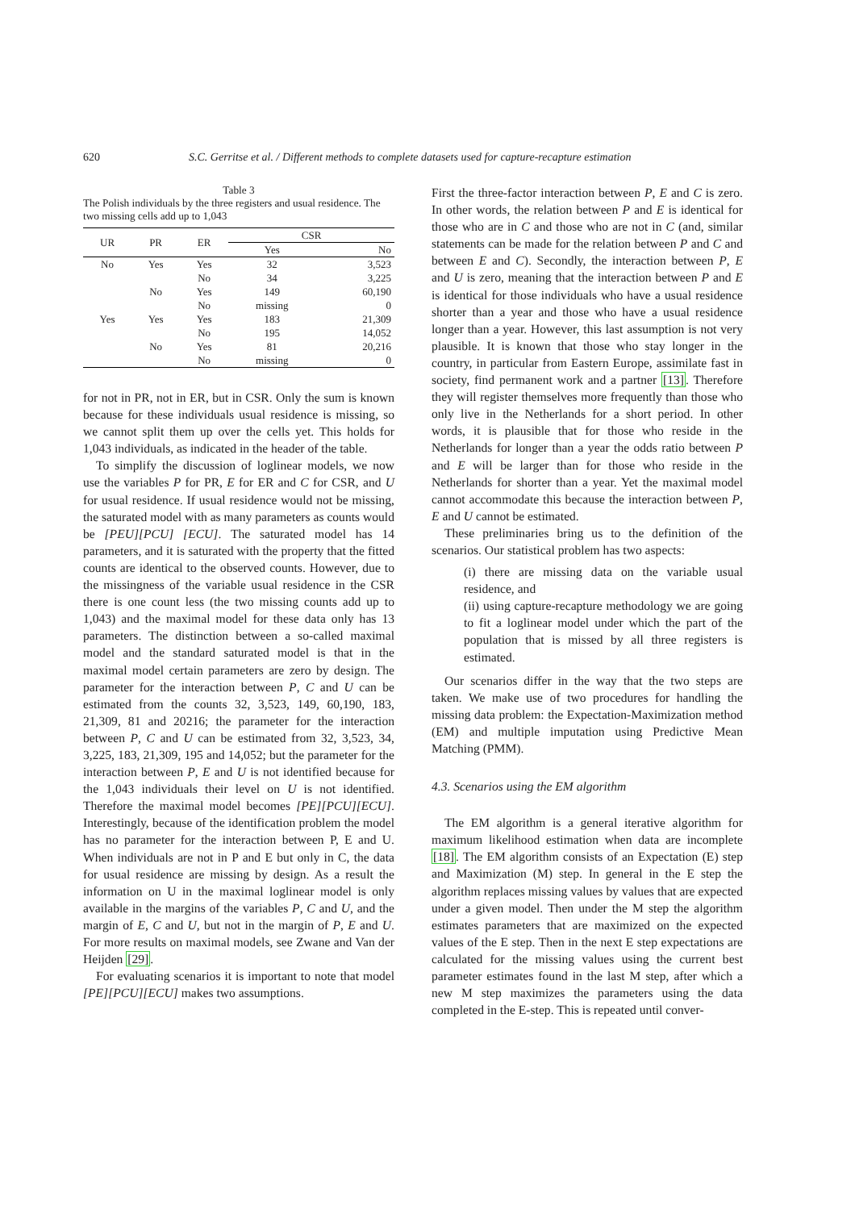620 S.C. Gerritse et al. / Different methods to complete datasets used for capture-recapture estimation
Table 3
The Polish individuals by the three registers and usual residence. The two missing cells add up to 1,043
| UR | PR | ER | CSR | |
| --- | --- | --- | --- | --- |
| | | | Yes | No |
| No | Yes | Yes | 32 | 3,523 |
| | | No | 34 | 3,225 |
| | No | Yes | 149 | 60,190 |
| | | No | missing | 0 |
| Yes | Yes | Yes | 183 | 21,309 |
| | | No | 195 | 14,052 |
| | No | Yes | 81 | 20,216 |
| | | No | missing | 0 |
for not in PR, not in ER, but in CSR. Only the sum is known because for these individuals usual residence is missing, so we cannot split them up over the cells yet. This holds for 1,043 individuals, as indicated in the header of the table.
To simplify the discussion of loglinear models, we now use the variables P for PR, E for ER and C for CSR, and U for usual residence. If usual residence would not be missing, the saturated model with as many parameters as counts would be [PEU][PCU] [ECU]. The saturated model has 14 parameters, and it is saturated with the property that the fitted counts are identical to the observed counts. However, due to the missingness of the variable usual residence in the CSR there is one count less (the two missing counts add up to 1,043) and the maximal model for these data only has 13 parameters. The distinction between a so-called maximal model and the standard saturated model is that in the maximal model certain parameters are zero by design. The parameter for the interaction between P, C and U can be estimated from the counts 32, 3,523, 149, 60,190, 183, 21,309, 81 and 20216; the parameter for the interaction between P, C and U can be estimated from 32, 3,523, 34, 3,225, 183, 21,309, 195 and 14,052; but the parameter for the interaction between P, E and U is not identified because for the 1,043 individuals their level on U is not identified. Therefore the maximal model becomes [PE][PCU][ECU]. Interestingly, because of the identification problem the model has no parameter for the interaction between P, E and U. When individuals are not in P and E but only in C, the data for usual residence are missing by design. As a result the information on U in the maximal loglinear model is only available in the margins of the variables P, C and U, and the margin of E, C and U, but not in the margin of P, E and U. For more results on maximal models, see Zwane and Van der Heijden [29].
For evaluating scenarios it is important to note that model [PE][PCU][ECU] makes two assumptions.
First the three-factor interaction between P, E and C is zero. In other words, the relation between P and E is identical for those who are in C and those who are not in C (and, similar statements can be made for the relation between P and C and between E and C). Secondly, the interaction between P, E and U is zero, meaning that the interaction between P and E is identical for those individuals who have a usual residence shorter than a year and those who have a usual residence longer than a year. However, this last assumption is not very plausible. It is known that those who stay longer in the country, in particular from Eastern Europe, assimilate fast in society, find permanent work and a partner [13]. Therefore they will register themselves more frequently than those who only live in the Netherlands for a short period. In other words, it is plausible that for those who reside in the Netherlands for longer than a year the odds ratio between P and E will be larger than for those who reside in the Netherlands for shorter than a year. Yet the maximal model cannot accommodate this because the interaction between P, E and U cannot be estimated.
These preliminaries bring us to the definition of the scenarios. Our statistical problem has two aspects:
(i) there are missing data on the variable usual residence, and
(ii) using capture-recapture methodology we are going to fit a loglinear model under which the part of the population that is missed by all three registers is estimated.
Our scenarios differ in the way that the two steps are taken. We make use of two procedures for handling the missing data problem: the Expectation-Maximization method (EM) and multiple imputation using Predictive Mean Matching (PMM).
4.3. Scenarios using the EM algorithm
The EM algorithm is a general iterative algorithm for maximum likelihood estimation when data are incomplete [18]. The EM algorithm consists of an Expectation (E) step and Maximization (M) step. In general in the E step the algorithm replaces missing values by values that are expected under a given model. Then under the M step the algorithm estimates parameters that are maximized on the expected values of the E step. Then in the next E step expectations are calculated for the missing values using the current best parameter estimates found in the last M step, after which a new M step maximizes the parameters using the data completed in the E-step. This is repeated until conver-